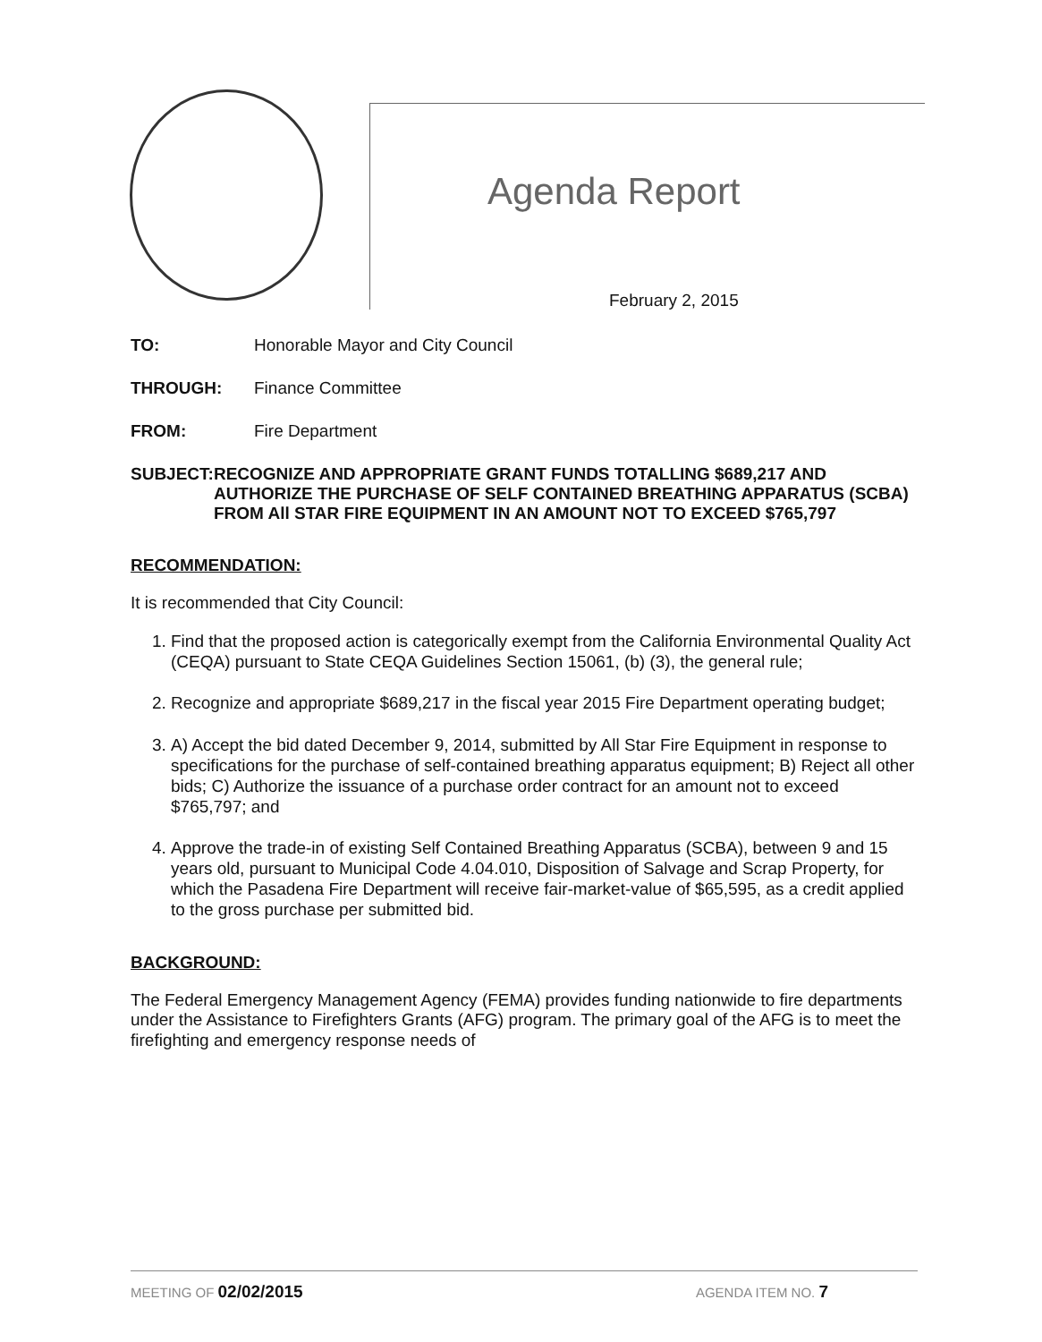Agenda Report
February 2, 2015
TO: Honorable Mayor and City Council
THROUGH: Finance Committee
FROM: Fire Department
SUBJECT: RECOGNIZE AND APPROPRIATE GRANT FUNDS TOTALLING $689,217 AND AUTHORIZE THE PURCHASE OF SELF CONTAINED BREATHING APPARATUS (SCBA) FROM All STAR FIRE EQUIPMENT IN AN AMOUNT NOT TO EXCEED $765,797
RECOMMENDATION:
It is recommended that City Council:
1. Find that the proposed action is categorically exempt from the California Environmental Quality Act (CEQA) pursuant to State CEQA Guidelines Section 15061, (b) (3), the general rule;
2. Recognize and appropriate $689,217 in the fiscal year 2015 Fire Department operating budget;
3. A) Accept the bid dated December 9, 2014, submitted by All Star Fire Equipment in response to specifications for the purchase of self-contained breathing apparatus equipment; B) Reject all other bids; C) Authorize the issuance of a purchase order contract for an amount not to exceed $765,797; and
4. Approve the trade-in of existing Self Contained Breathing Apparatus (SCBA), between 9 and 15 years old, pursuant to Municipal Code 4.04.010, Disposition of Salvage and Scrap Property, for which the Pasadena Fire Department will receive fair-market-value of $65,595, as a credit applied to the gross purchase per submitted bid.
BACKGROUND:
The Federal Emergency Management Agency (FEMA) provides funding nationwide to fire departments under the Assistance to Firefighters Grants (AFG) program. The primary goal of the AFG is to meet the firefighting and emergency response needs of
MEETING OF 02/02/2015 AGENDA ITEM NO. 7